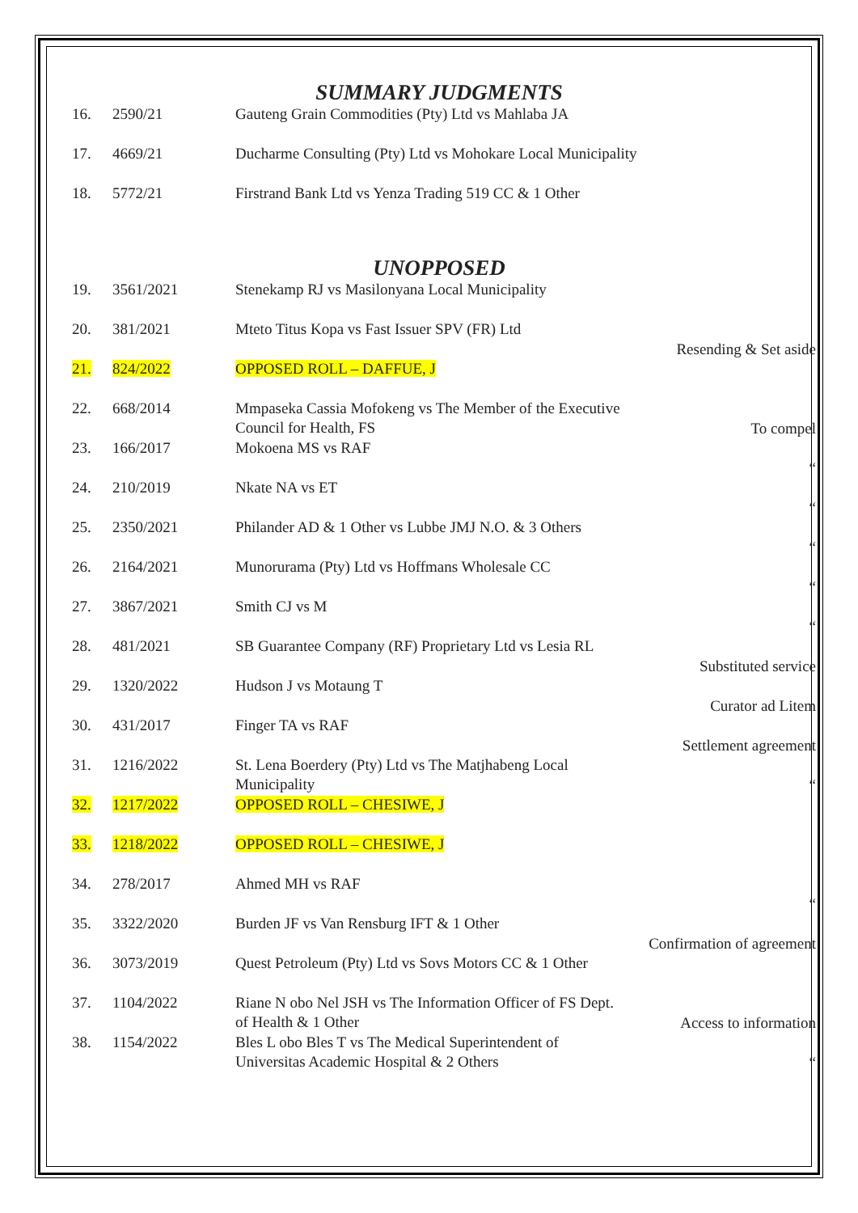SUMMARY JUDGMENTS
| 16. | 2590/21 | Gauteng Grain Commodities (Pty) Ltd vs Mahlaba JA |
| 17. | 4669/21 | Ducharme Consulting (Pty) Ltd vs Mohokare Local Municipality |
| 18. | 5772/21 | Firstrand Bank Ltd vs Yenza Trading 519 CC & 1 Other |
UNOPPOSED
| 19. | 3561/2021 | Stenekamp RJ vs Masilonyana Local Municipality | |
| 20. | 381/2021 | Mteto Titus Kopa vs Fast Issuer SPV (FR) Ltd | Resending & Set aside |
| 21. | 824/2022 | OPPOSED ROLL – DAFFUE, J | |
| 22. | 668/2014 | Mmpaseka Cassia Mofokeng vs The Member of the Executive Council for Health, FS | To compel |
| 23. | 166/2017 | Mokoena MS vs RAF | “ |
| 24. | 210/2019 | Nkate NA vs ET | “ |
| 25. | 2350/2021 | Philander AD & 1 Other vs Lubbe JMJ N.O. & 3 Others | “ |
| 26. | 2164/2021 | Munorurama (Pty) Ltd vs Hoffmans Wholesale CC | “ |
| 27. | 3867/2021 | Smith CJ vs M | “ |
| 28. | 481/2021 | SB Guarantee Company (RF) Proprietary Ltd vs Lesia RL | Substituted service |
| 29. | 1320/2022 | Hudson J vs Motaung T | Curator ad Litem |
| 30. | 431/2017 | Finger TA vs RAF | Settlement agreement |
| 31. | 1216/2022 | St. Lena Boerdery (Pty) Ltd vs The Matjhabeng Local Municipality | “ |
| 32. | 1217/2022 | OPPOSED ROLL – CHESIWE, J | |
| 33. | 1218/2022 | OPPOSED ROLL – CHESIWE, J | |
| 34. | 278/2017 | Ahmed MH vs RAF | “ |
| 35. | 3322/2020 | Burden JF vs Van Rensburg IFT & 1 Other | Confirmation of agreement |
| 36. | 3073/2019 | Quest Petroleum (Pty) Ltd vs Sovs Motors CC & 1 Other | |
| 37. | 1104/2022 | Riane N obo Nel JSH vs The Information Officer of FS Dept. of Health & 1 Other | Access to information |
| 38. | 1154/2022 | Bles L obo Bles T vs The Medical Superintendent of Universitas Academic Hospital & 2 Others | “ |